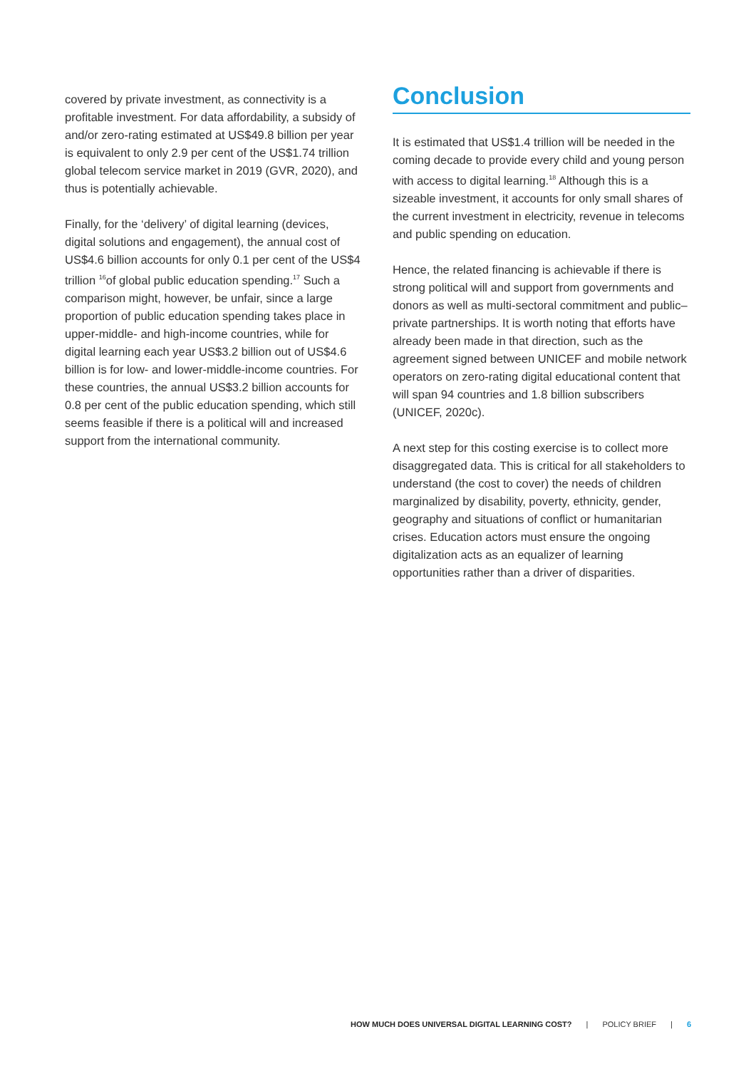covered by private investment, as connectivity is a profitable investment. For data affordability, a subsidy of and/or zero-rating estimated at US$49.8 billion per year is equivalent to only 2.9 per cent of the US$1.74 trillion global telecom service market in 2019 (GVR, 2020), and thus is potentially achievable.
Finally, for the ‘delivery’ of digital learning (devices, digital solutions and engagement), the annual cost of US$4.6 billion accounts for only 0.1 per cent of the US$4 trillion <sup>16</sup>of global public education spending.<sup>17</sup> Such a comparison might, however, be unfair, since a large proportion of public education spending takes place in upper-middle- and high-income countries, while for digital learning each year US$3.2 billion out of US$4.6 billion is for low- and lower-middle-income countries. For these countries, the annual US$3.2 billion accounts for 0.8 per cent of the public education spending, which still seems feasible if there is a political will and increased support from the international community.
Conclusion
It is estimated that US$1.4 trillion will be needed in the coming decade to provide every child and young person with access to digital learning.<sup>18</sup> Although this is a sizeable investment, it accounts for only small shares of the current investment in electricity, revenue in telecoms and public spending on education.
Hence, the related financing is achievable if there is strong political will and support from governments and donors as well as multi-sectoral commitment and public–private partnerships. It is worth noting that efforts have already been made in that direction, such as the agreement signed between UNICEF and mobile network operators on zero-rating digital educational content that will span 94 countries and 1.8 billion subscribers (UNICEF, 2020c).
A next step for this costing exercise is to collect more disaggregated data. This is critical for all stakeholders to understand (the cost to cover) the needs of children marginalized by disability, poverty, ethnicity, gender, geography and situations of conflict or humanitarian crises. Education actors must ensure the ongoing digitalization acts as an equalizer of learning opportunities rather than a driver of disparities.
HOW MUCH DOES UNIVERSAL DIGITAL LEARNING COST? | POLICY BRIEF | 6